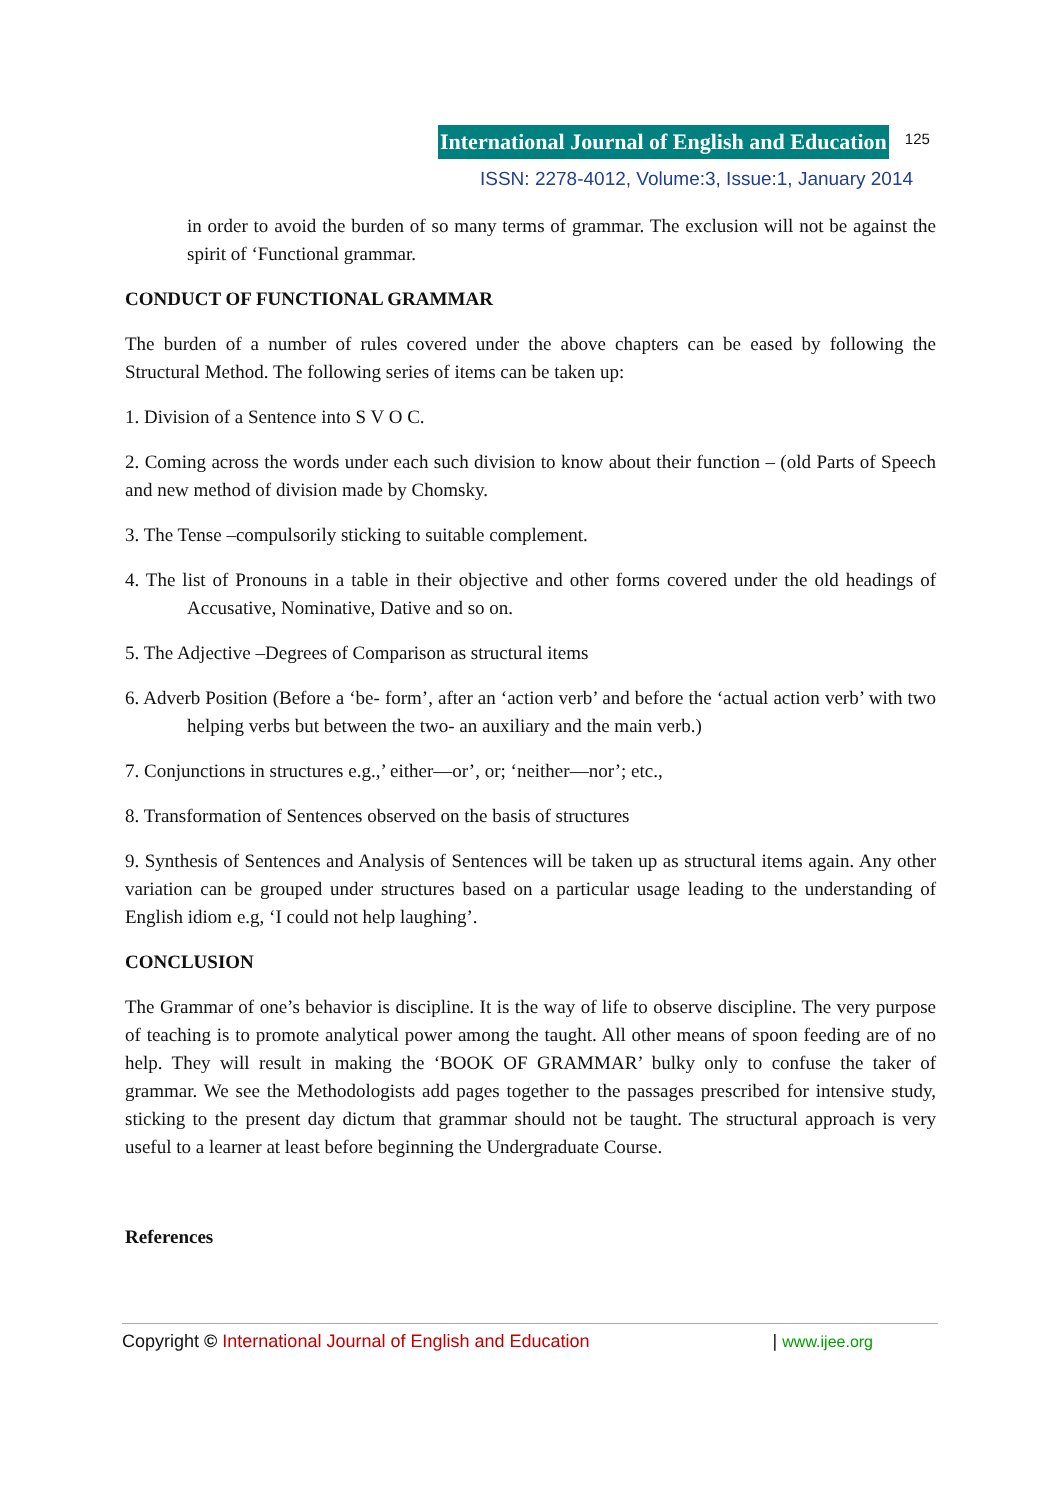International Journal of English and Education 125
ISSN: 2278-4012, Volume:3, Issue:1, January 2014
in order to avoid the burden of so many terms of grammar. The exclusion will not be against the spirit of ‘Functional grammar.
CONDUCT OF FUNCTIONAL GRAMMAR
The burden of a number of rules covered under the above chapters can be eased by following the Structural Method. The following series of items can be taken up:
1. Division of a Sentence into S V O C.
2. Coming across the words under each such division to know about their function – (old Parts of Speech and new method of division made by Chomsky.
3. The Tense –compulsorily sticking to suitable complement.
4. The list of Pronouns in a table in their objective and other forms covered under the old headings of Accusative, Nominative, Dative and so on.
5. The Adjective –Degrees of Comparison as structural items
6. Adverb Position (Before a ‘be- form’, after an ‘action verb’ and before the ‘actual action verb’ with two helping verbs but between the two- an auxiliary and the main verb.)
7. Conjunctions in structures e.g.,’ either—or’, or; ‘neither—nor’; etc.,
8. Transformation of Sentences observed on the basis of structures
9. Synthesis of Sentences and Analysis of Sentences will be taken up as structural items again. Any other variation can be grouped under structures based on a particular usage leading to the understanding of English idiom e.g, ‘I could not help laughing’.
CONCLUSION
The Grammar of one’s behavior is discipline. It is the way of life to observe discipline. The very purpose of teaching is to promote analytical power among the taught. All other means of spoon feeding are of no help. They will result in making the ‘BOOK OF GRAMMAR’ bulky only to confuse the taker of grammar. We see the Methodologists add pages together to the passages prescribed for intensive study, sticking to the present day dictum that grammar should not be taught. The structural approach is very useful to a learner at least before beginning the Undergraduate Course.
References
Copyright © International Journal of English and Education | www.ijee.org